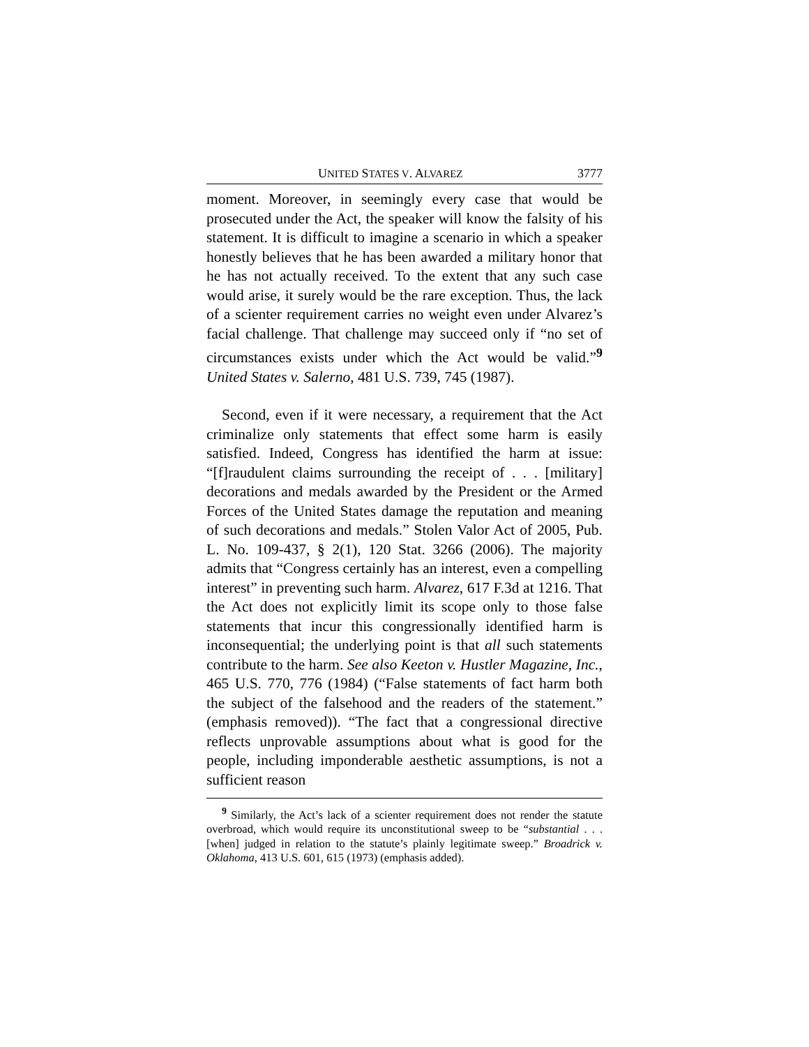UNITED STATES V. ALVAREZ 3777
moment. Moreover, in seemingly every case that would be prosecuted under the Act, the speaker will know the falsity of his statement. It is difficult to imagine a scenario in which a speaker honestly believes that he has been awarded a military honor that he has not actually received. To the extent that any such case would arise, it surely would be the rare exception. Thus, the lack of a scienter requirement carries no weight even under Alvarez’s facial challenge. That challenge may succeed only if “no set of circumstances exists under which the Act would be valid.”<sup>9</sup> United States v. Salerno, 481 U.S. 739, 745 (1987).
Second, even if it were necessary, a requirement that the Act criminalize only statements that effect some harm is easily satisfied. Indeed, Congress has identified the harm at issue: “[f]raudulent claims surrounding the receipt of . . . [military] decorations and medals awarded by the President or the Armed Forces of the United States damage the reputation and meaning of such decorations and medals.” Stolen Valor Act of 2005, Pub. L. No. 109-437, § 2(1), 120 Stat. 3266 (2006). The majority admits that “Congress certainly has an interest, even a compelling interest” in preventing such harm. Alvarez, 617 F.3d at 1216. That the Act does not explicitly limit its scope only to those false statements that incur this congressionally identified harm is inconsequential; the underlying point is that all such statements contribute to the harm. See also Keeton v. Hustler Magazine, Inc., 465 U.S. 770, 776 (1984) (“False statements of fact harm both the subject of the falsehood and the readers of the statement.” (emphasis removed)). “The fact that a congressional directive reflects unprovable assumptions about what is good for the people, including imponderable aesthetic assumptions, is not a sufficient reason
<sup>9</sup> Similarly, the Act’s lack of a scienter requirement does not render the statute overbroad, which would require its unconstitutional sweep to be “substantial . . . [when] judged in relation to the statute’s plainly legitimate sweep.” Broadrick v. Oklahoma, 413 U.S. 601, 615 (1973) (emphasis added).